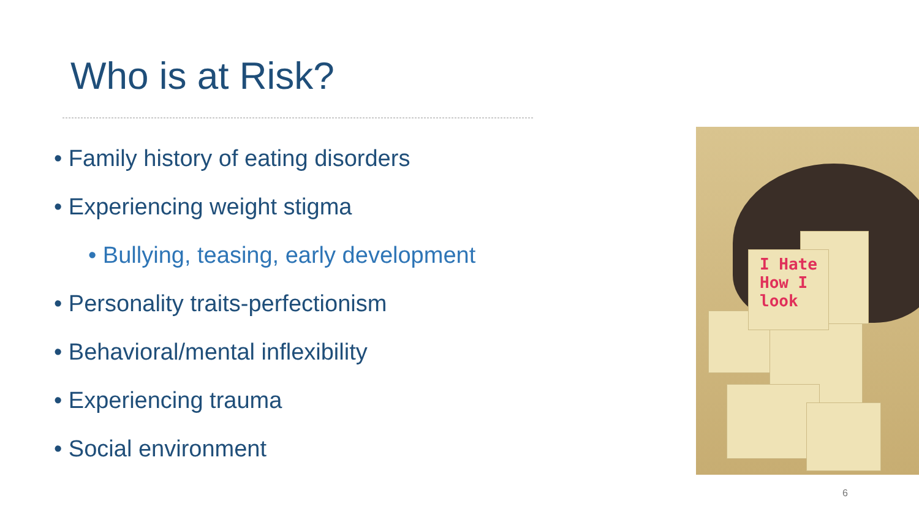Who is at Risk?
• Family history of eating disorders
• Experiencing weight stigma
• Bullying, teasing, early development
• Personality traits-perfectionism
• Behavioral/mental inflexibility
• Experiencing trauma
• Social environment
I Hate
How I
look
6